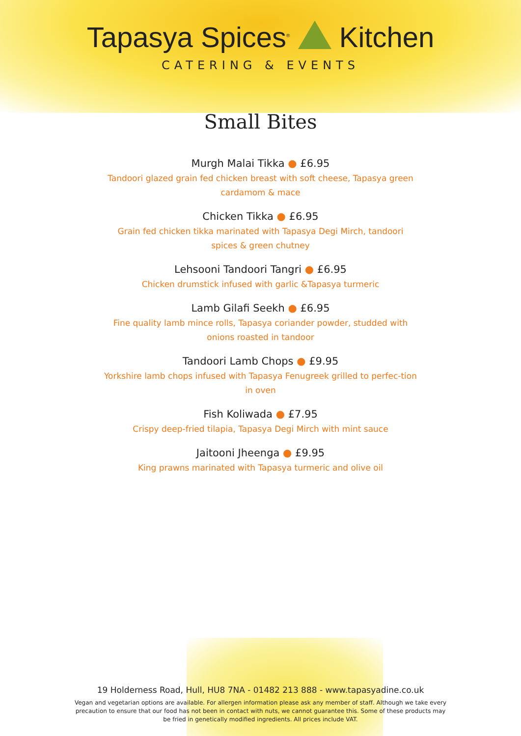Tapasya Spices<sup>®</sup> Kitchen
CATERING & EVENTS
Small Bites
Murgh Malai Tikka ● £6.95
Tandoori glazed grain fed chicken breast with soft cheese, Tapasya green cardamom & mace
Chicken Tikka ● £6.95
Grain fed chicken tikka marinated with Tapasya Degi Mirch, tandoori spices & green chutney
Lehsooni Tandoori Tangri ● £6.95
Chicken drumstick infused with garlic &Tapasya turmeric
Lamb Gilafi Seekh ● £6.95
Fine quality lamb mince rolls, Tapasya coriander powder, studded with onions roasted in tandoor
Tandoori Lamb Chops ● £9.95
Yorkshire lamb chops infused with Tapasya Fenugreek grilled to perfec-tion in oven
Fish Koliwada ● £7.95
Crispy deep-fried tilapia, Tapasya Degi Mirch with mint sauce
Jaitooni Jheenga ● £9.95
King prawns marinated with Tapasya turmeric and olive oil
19 Holderness Road, Hull, HU8 7NA - 01482 213 888 - www.tapasyadine.co.uk
Vegan and vegetarian options are available. For allergen information please ask any member of staff. Although we take every precaution to ensure that our food has not been in contact with nuts, we cannot guarantee this. Some of these products may be fried in genetically modified ingredients. All prices include VAT.